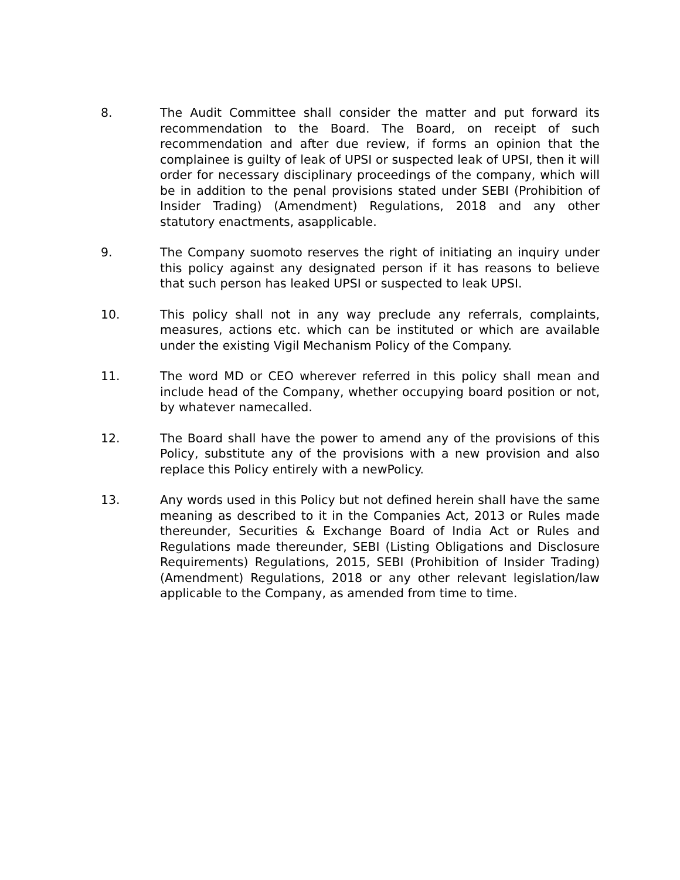8. The Audit Committee shall consider the matter and put forward its recommendation to the Board. The Board, on receipt of such recommendation and after due review, if forms an opinion that the complainee is guilty of leak of UPSI or suspected leak of UPSI, then it will order for necessary disciplinary proceedings of the company, which will be in addition to the penal provisions stated under SEBI (Prohibition of Insider Trading) (Amendment) Regulations, 2018 and any other statutory enactments, asapplicable.
9. The Company suomoto reserves the right of initiating an inquiry under this policy against any designated person if it has reasons to believe that such person has leaked UPSI or suspected to leak UPSI.
10. This policy shall not in any way preclude any referrals, complaints, measures, actions etc. which can be instituted or which are available under the existing Vigil Mechanism Policy of the Company.
11. The word MD or CEO wherever referred in this policy shall mean and include head of the Company, whether occupying board position or not, by whatever namecalled.
12. The Board shall have the power to amend any of the provisions of this Policy, substitute any of the provisions with a new provision and also replace this Policy entirely with a newPolicy.
13. Any words used in this Policy but not defined herein shall have the same meaning as described to it in the Companies Act, 2013 or Rules made thereunder, Securities & Exchange Board of India Act or Rules and Regulations made thereunder, SEBI (Listing Obligations and Disclosure Requirements) Regulations, 2015, SEBI (Prohibition of Insider Trading) (Amendment) Regulations, 2018 or any other relevant legislation/law applicable to the Company, as amended from time to time.